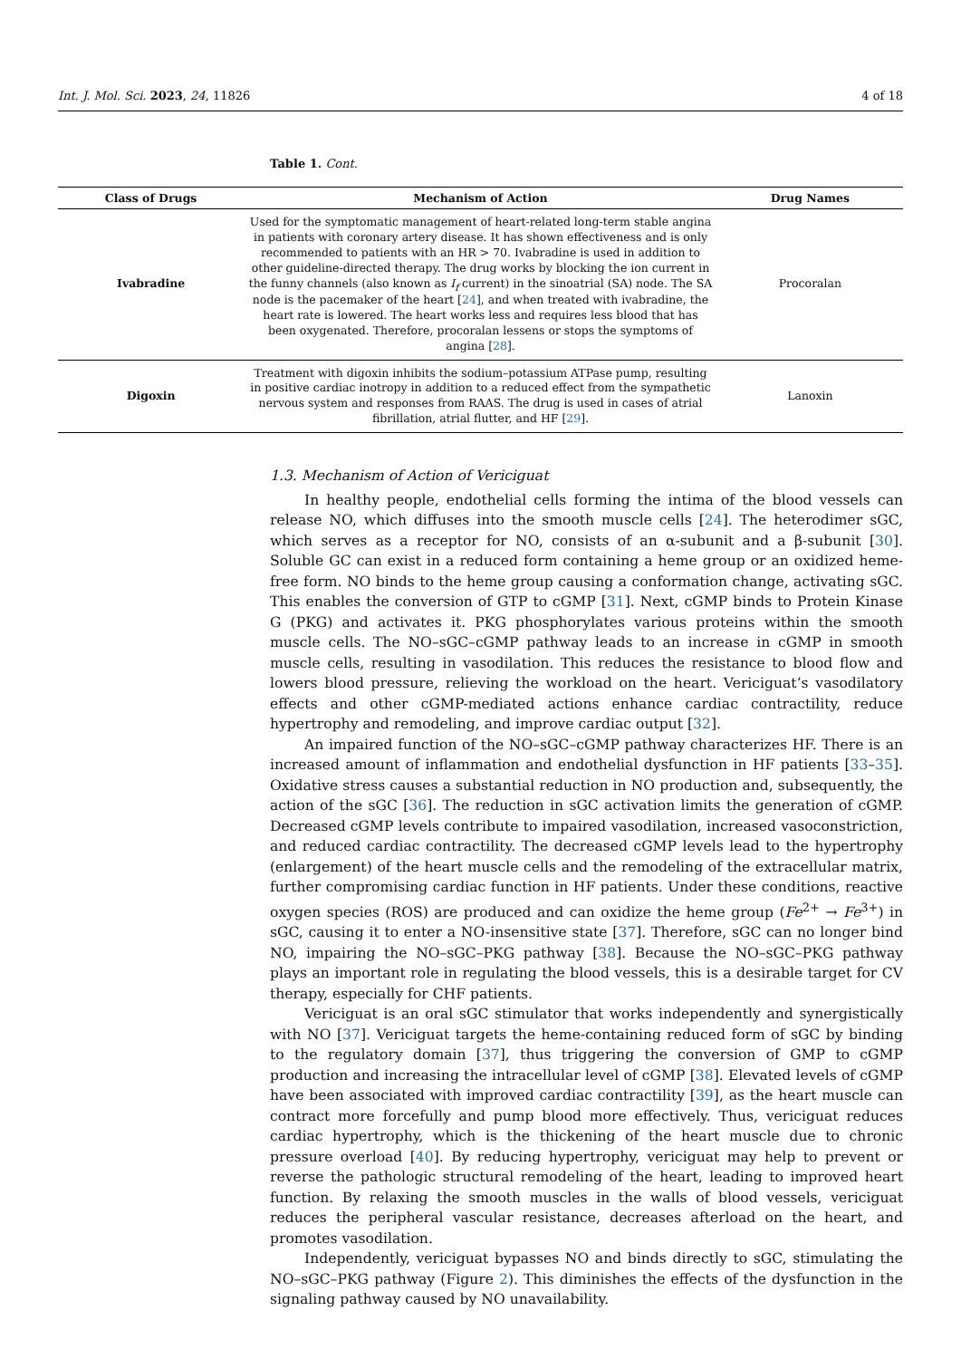Int. J. Mol. Sci. 2023, 24, 11826 4 of 18
Table 1. Cont.
| Class of Drugs | Mechanism of Action | Drug Names |
| --- | --- | --- |
| Ivabradine | Used for the symptomatic management of heart-related long-term stable angina in patients with coronary artery disease. It has shown effectiveness and is only recommended to patients with an HR > 70. Ivabradine is used in addition to other guideline-directed therapy. The drug works by blocking the ion current in the funny channels (also known as I<sub>f</sub> current) in the sinoatrial (SA) node. The SA node is the pacemaker of the heart [ 24 ], and when treated with ivabradine, the heart rate is lowered. The heart works less and requires less blood that has been oxygenated. Therefore, procoralan lessens or stops the symptoms of angina [ 28 ]. | Procoralan |
| Digoxin | Treatment with digoxin inhibits the sodium–potassium ATPase pump, resulting in positive cardiac inotropy in addition to a reduced effect from the sympathetic nervous system and responses from RAAS. The drug is used in cases of atrial fibrillation, atrial flutter, and HF [ 29 ]. | Lanoxin |
1.3. Mechanism of Action of Vericiguat
In healthy people, endothelial cells forming the intima of the blood vessels can release NO, which diffuses into the smooth muscle cells [24]. The heterodimer sGC, which serves as a receptor for NO, consists of an α-subunit and a β-subunit [30]. Soluble GC can exist in a reduced form containing a heme group or an oxidized heme-free form. NO binds to the heme group causing a conformation change, activating sGC. This enables the conversion of GTP to cGMP [31]. Next, cGMP binds to Protein Kinase G (PKG) and activates it. PKG phosphorylates various proteins within the smooth muscle cells. The NO–sGC–cGMP pathway leads to an increase in cGMP in smooth muscle cells, resulting in vasodilation. This reduces the resistance to blood flow and lowers blood pressure, relieving the workload on the heart. Vericiguat’s vasodilatory effects and other cGMP-mediated actions enhance cardiac contractility, reduce hypertrophy and remodeling, and improve cardiac output [32].
An impaired function of the NO–sGC–cGMP pathway characterizes HF. There is an increased amount of inflammation and endothelial dysfunction in HF patients [33–35]. Oxidative stress causes a substantial reduction in NO production and, subsequently, the action of the sGC [36]. The reduction in sGC activation limits the generation of cGMP. Decreased cGMP levels contribute to impaired vasodilation, increased vasoconstriction, and reduced cardiac contractility. The decreased cGMP levels lead to the hypertrophy (enlargement) of the heart muscle cells and the remodeling of the extracellular matrix, further compromising cardiac function in HF patients. Under these conditions, reactive oxygen species (ROS) are produced and can oxidize the heme group (Fe<sup>2+</sup> → Fe<sup>3+</sup>) in sGC, causing it to enter a NO-insensitive state [37]. Therefore, sGC can no longer bind NO, impairing the NO–sGC–PKG pathway [38]. Because the NO–sGC–PKG pathway plays an important role in regulating the blood vessels, this is a desirable target for CV therapy, especially for CHF patients.
Vericiguat is an oral sGC stimulator that works independently and synergistically with NO [37]. Vericiguat targets the heme-containing reduced form of sGC by binding to the regulatory domain [37], thus triggering the conversion of GMP to cGMP production and increasing the intracellular level of cGMP [38]. Elevated levels of cGMP have been associated with improved cardiac contractility [39], as the heart muscle can contract more forcefully and pump blood more effectively. Thus, vericiguat reduces cardiac hypertrophy, which is the thickening of the heart muscle due to chronic pressure overload [40]. By reducing hypertrophy, vericiguat may help to prevent or reverse the pathologic structural remodeling of the heart, leading to improved heart function. By relaxing the smooth muscles in the walls of blood vessels, vericiguat reduces the peripheral vascular resistance, decreases afterload on the heart, and promotes vasodilation.
Independently, vericiguat bypasses NO and binds directly to sGC, stimulating the NO–sGC–PKG pathway (Figure 2). This diminishes the effects of the dysfunction in the signaling pathway caused by NO unavailability.